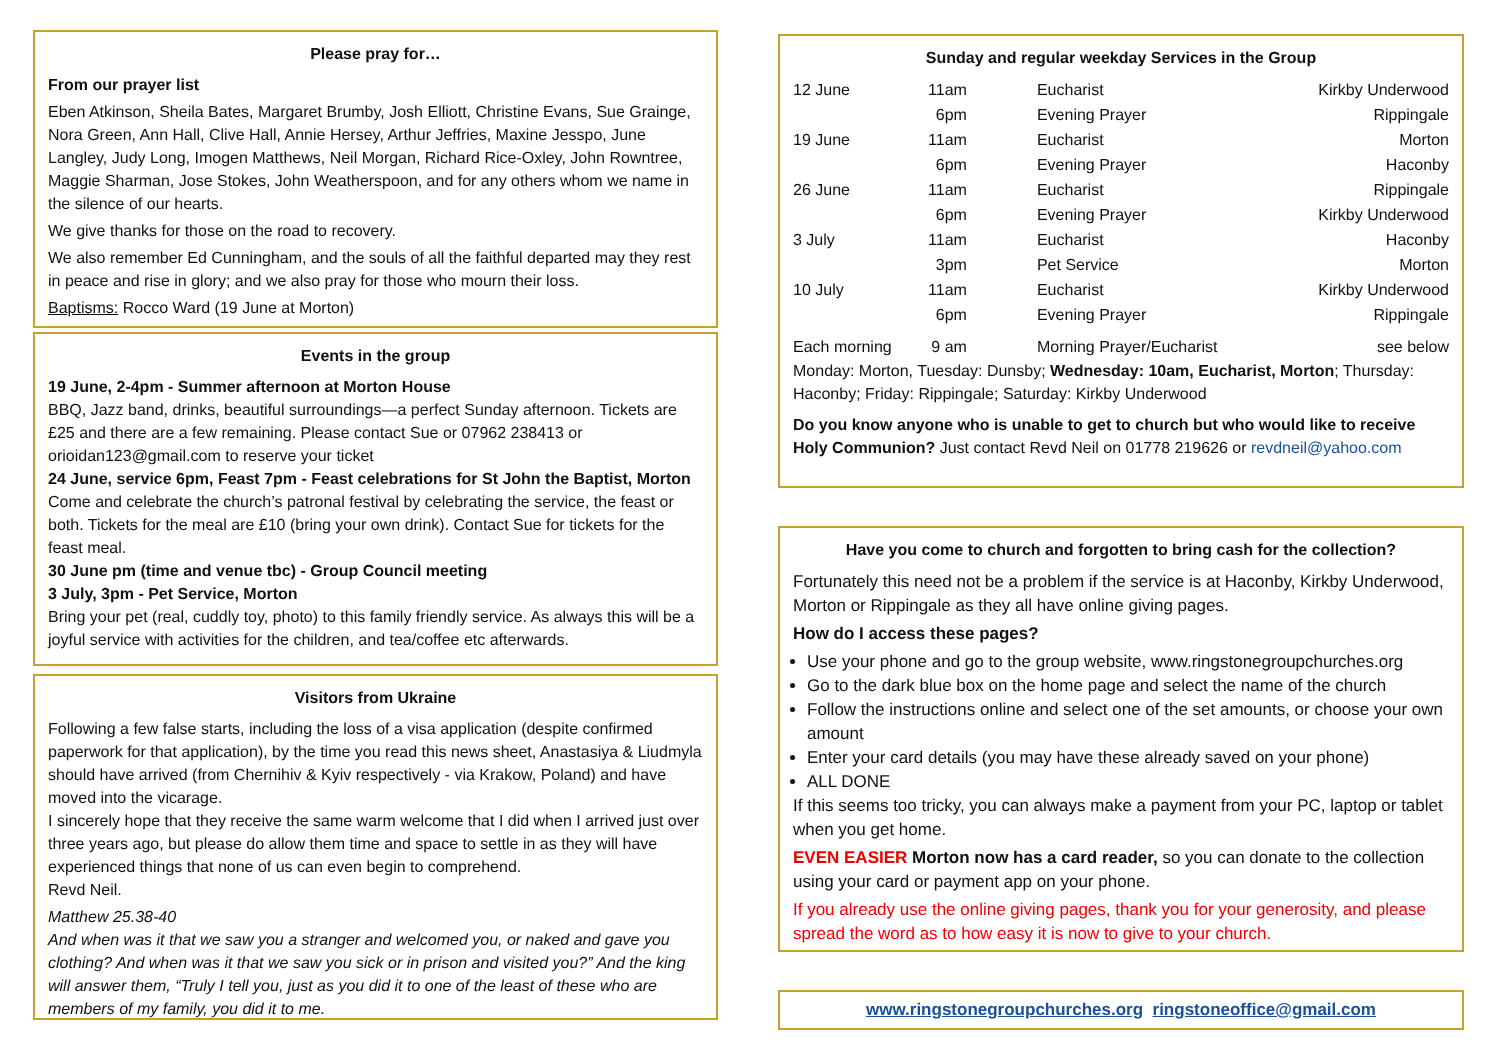Please pray for…
From our prayer list
Eben Atkinson, Sheila Bates, Margaret Brumby, Josh Elliott, Christine Evans, Sue Grainge, Nora Green, Ann Hall, Clive Hall, Annie Hersey, Arthur Jeffries, Maxine Jesspo, June Langley, Judy Long, Imogen Matthews, Neil Morgan, Richard Rice-Oxley, John Rowntree, Maggie Sharman, Jose Stokes, John Weatherspoon, and for any others whom we name in the silence of our hearts.
We give thanks for those on the road to recovery.
We also remember Ed Cunningham, and the souls of all the faithful departed may they rest in peace and rise in glory; and we also pray for those who mourn their loss.
Baptisms: Rocco Ward (19 June at Morton)
Events in the group
19 June, 2-4pm - Summer afternoon at Morton House
BBQ, Jazz band, drinks, beautiful surroundings—a perfect Sunday afternoon. Tickets are £25 and there are a few remaining. Please contact Sue or 07962 238413 or orioidan123@gmail.com to reserve your ticket
24 June, service 6pm, Feast 7pm - Feast celebrations for St John the Baptist, Morton
Come and celebrate the church’s patronal festival by celebrating the service, the feast or both. Tickets for the meal are £10 (bring your own drink). Contact Sue for tickets for the feast meal.
30 June pm (time and venue tbc) - Group Council meeting
3 July, 3pm - Pet Service, Morton
Bring your pet (real, cuddly toy, photo) to this family friendly service. As always this will be a joyful service with activities for the children, and tea/coffee etc afterwards.
Visitors from Ukraine
Following a few false starts, including the loss of a visa application (despite confirmed paperwork for that application), by the time you read this news sheet, Anastasiya & Liudmyla should have arrived (from Chernihiv & Kyiv respectively - via Krakow, Poland) and have moved into the vicarage.
I sincerely hope that they receive the same warm welcome that I did when I arrived just over three years ago, but please do allow them time and space to settle in as they will have experienced things that none of us can even begin to comprehend.
Revd Neil.
Matthew 25.38-40
And when was it that we saw you a stranger and welcomed you, or naked and gave you clothing? And when was it that we saw you sick or in prison and visited you?” And the king will answer them, “Truly I tell you, just as you did it to one of the least of these who are members of my family, you did it to me.
Sunday and regular weekday Services in the Group
| 12 June | 11am | Eucharist | Kirkby Underwood |
| | 6pm | Evening Prayer | Rippingale |
| 19 June | 11am | Eucharist | Morton |
| | 6pm | Evening Prayer | Haconby |
| 26 June | 11am | Eucharist | Rippingale |
| | 6pm | Evening Prayer | Kirkby Underwood |
| 3 July | 11am | Eucharist | Haconby |
| | 3pm | Pet Service | Morton |
| 10 July | 11am | Eucharist | Kirkby Underwood |
| | 6pm | Evening Prayer | Rippingale |
| Each morning | 9 am | Morning Prayer/Eucharist | see below |
Monday: Morton, Tuesday: Dunsby; Wednesday: 10am, Eucharist, Morton; Thursday: Haconby; Friday: Rippingale; Saturday: Kirkby Underwood
Do you know anyone who is unable to get to church but who would like to receive Holy Communion? Just contact Revd Neil on 01778 219626 or revdneil@yahoo.com
Have you come to church and forgotten to bring cash for the collection?
Fortunately this need not be a problem if the service is at Haconby, Kirkby Underwood, Morton or Rippingale as they all have online giving pages.
How do I access these pages?
Use your phone and go to the group website, www.ringstonegroupchurches.org
Go to the dark blue box on the home page and select the name of the church
Follow the instructions online and select one of the set amounts, or choose your own amount
Enter your card details (you may have these already saved on your phone)
ALL DONE
If this seems too tricky, you can always make a payment from your PC, laptop or tablet when you get home.
EVEN EASIER Morton now has a card reader, so you can donate to the collection using your card or payment app on your phone.
If you already use the online giving pages, thank you for your generosity, and please spread the word as to how easy it is now to give to your church.
www.ringstonegroupchurches.org ringstoneoffice@gmail.com